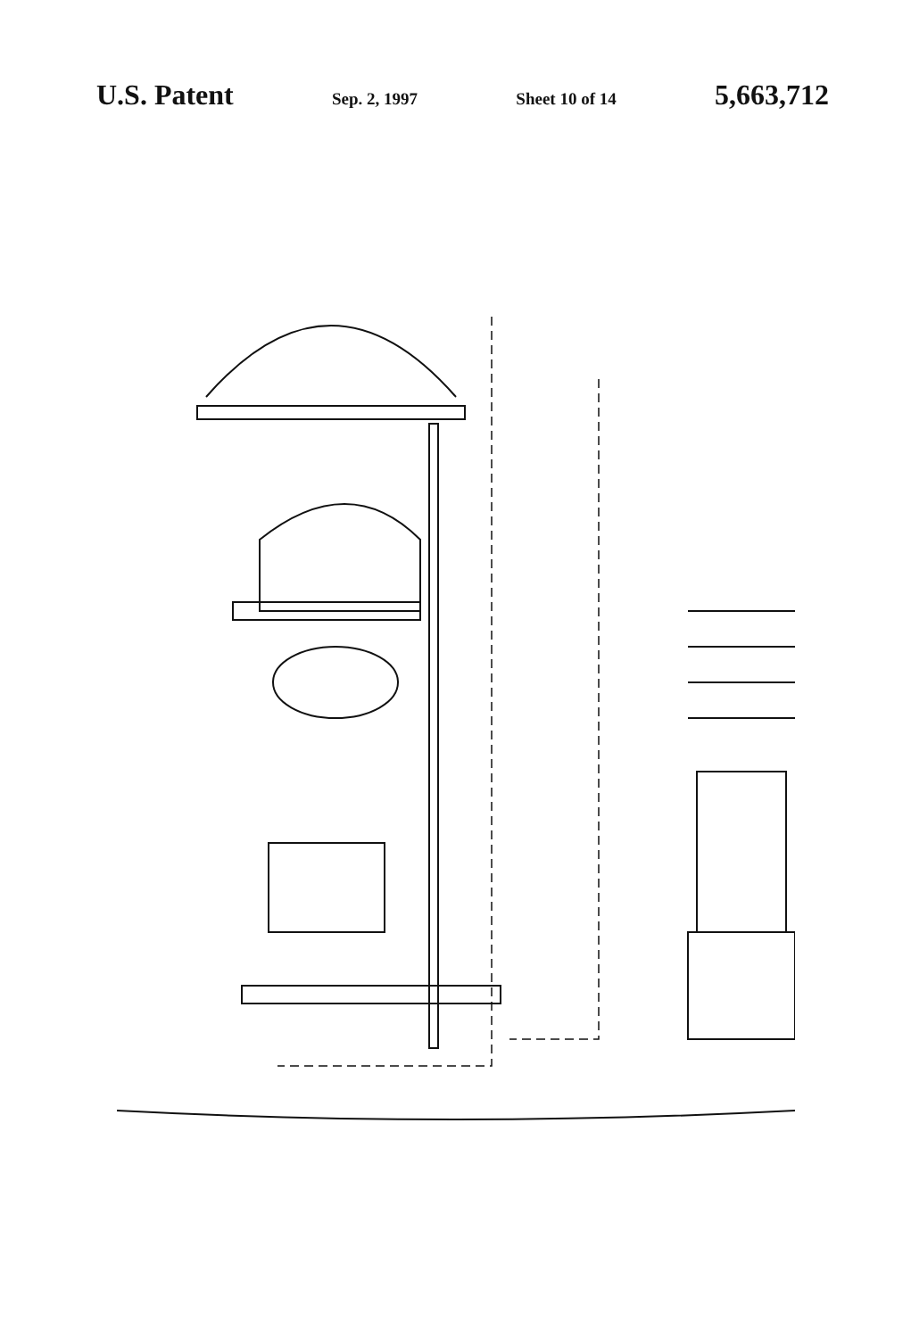U.S. Patent Sep. 2, 1997 Sheet 10 of 14 5,663,712
10 70 104 106 96 84 84 84 102 160 94 92 94 114 72 110 116 186 182 118 120 112 150 16 170 180 156 138 78 136 76 130 130 132 200 192 184 204 128 128 126 74 124 194 190 206 134 80 202 188 82 140 144 142 140 196 208 198
10 70 104 106 96 84 84 84 102 160 94 92 94 114 72 110 116 186 182 118 120 112 150 16 170 180 156 138 78 136 76 130 130 132 200 192 184 204 128 128 126 74 124 194 190 206 134 80 202 188 82 140 144 142 140 196 208 198 FIG.14